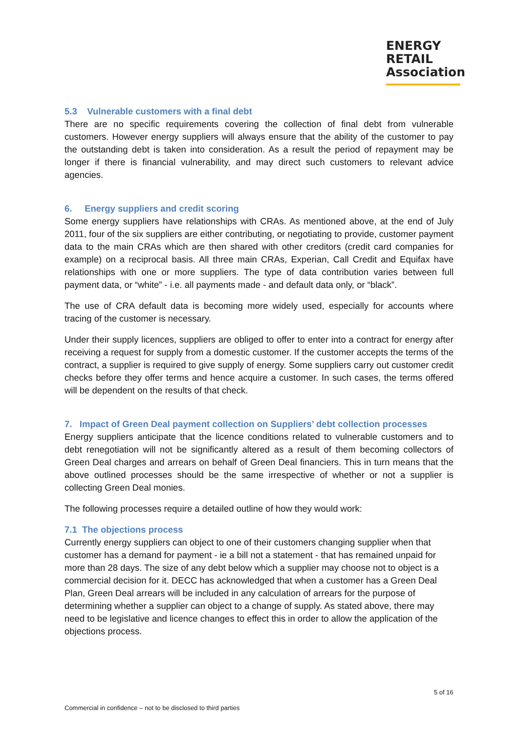ENERGY
RETAIL
Association
5.3 Vulnerable customers with a final debt
There are no specific requirements covering the collection of final debt from vulnerable customers. However energy suppliers will always ensure that the ability of the customer to pay the outstanding debt is taken into consideration. As a result the period of repayment may be longer if there is financial vulnerability, and may direct such customers to relevant advice agencies.
6. Energy suppliers and credit scoring
Some energy suppliers have relationships with CRAs. As mentioned above, at the end of July 2011, four of the six suppliers are either contributing, or negotiating to provide, customer payment data to the main CRAs which are then shared with other creditors (credit card companies for example) on a reciprocal basis. All three main CRAs, Experian, Call Credit and Equifax have relationships with one or more suppliers. The type of data contribution varies between full payment data, or “white” - i.e. all payments made - and default data only, or “black”.
The use of CRA default data is becoming more widely used, especially for accounts where tracing of the customer is necessary.
Under their supply licences, suppliers are obliged to offer to enter into a contract for energy after receiving a request for supply from a domestic customer. If the customer accepts the terms of the contract, a supplier is required to give supply of energy. Some suppliers carry out customer credit checks before they offer terms and hence acquire a customer. In such cases, the terms offered will be dependent on the results of that check.
7. Impact of Green Deal payment collection on Suppliers’ debt collection processes
Energy suppliers anticipate that the licence conditions related to vulnerable customers and to debt renegotiation will not be significantly altered as a result of them becoming collectors of Green Deal charges and arrears on behalf of Green Deal financiers. This in turn means that the above outlined processes should be the same irrespective of whether or not a supplier is collecting Green Deal monies.
The following processes require a detailed outline of how they would work:
7.1 The objections process
Currently energy suppliers can object to one of their customers changing supplier when that customer has a demand for payment - ie a bill not a statement - that has remained unpaid for more than 28 days. The size of any debt below which a supplier may choose not to object is a commercial decision for it. DECC has acknowledged that when a customer has a Green Deal Plan, Green Deal arrears will be included in any calculation of arrears for the purpose of determining whether a supplier can object to a change of supply. As stated above, there may need to be legislative and licence changes to effect this in order to allow the application of the objections process.
5 of 16
Commercial in confidence – not to be disclosed to third parties